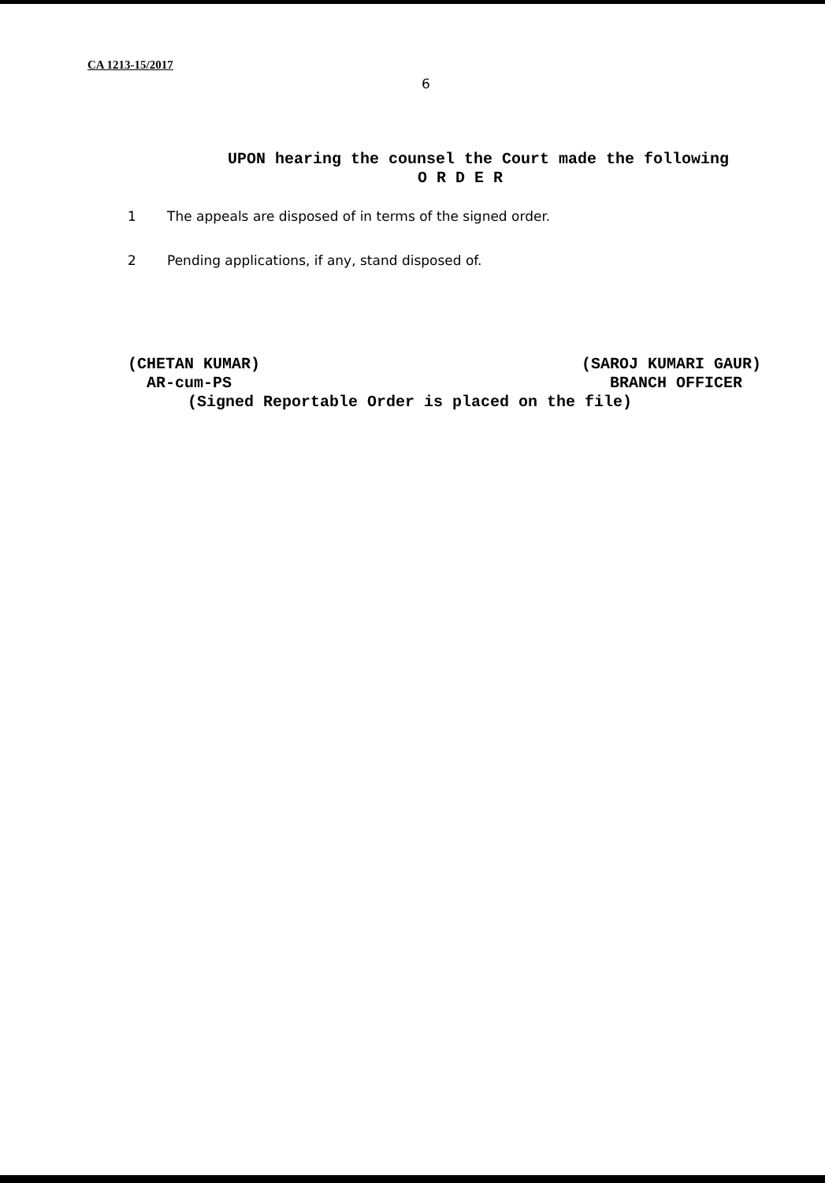CA 1213-15/2017
6
UPON hearing the counsel the Court made the following
O R D E R
1 The appeals are disposed of in terms of the signed order.
2 Pending applications, if any, stand disposed of.
(CHETAN KUMAR) (SAROJ KUMARI GAUR)
AR-cum-PS BRANCH OFFICER
(Signed Reportable Order is placed on the file)